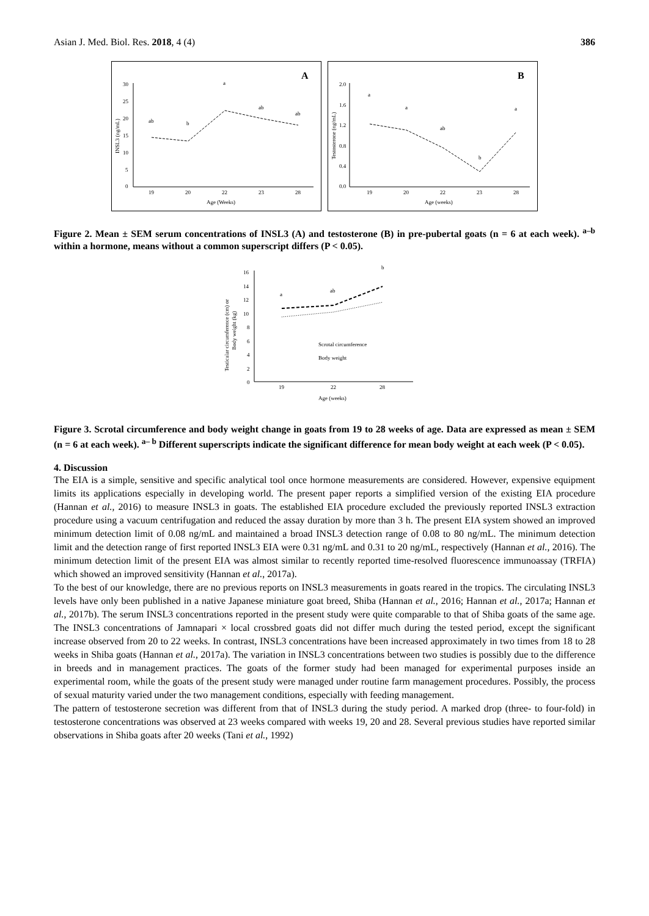Asian J. Med. Biol. Res. 2018, 4 (4)
386
A
30
25
20
15
10
5
0
19
20
22
23
28
Age (Weeks)
ab
b
a
ab
ab
INSL3 (ng/mL)
B
2.0
1.6
1.2
0.8
0.4
0.0
19
20
22
23
28
Age (weeks)
a
a
ab
b
a
Testosterone (ng/mL)
Figure 2. Mean ± SEM serum concentrations of INSL3 (A) and testosterone (B) in pre-pubertal goats (n = 6 at each week). <sup>a–b</sup> within a hormone, means without a common superscript differs (P < 0.05).
16
14
12
10
8
6
4
2
0
19
22
28
Age (weeks)
a
ab
b
Scrotal circumference
Body weight
Testicular circumference (cm) or
Body weight (kg)
Figure 3. Scrotal circumference and body weight change in goats from 19 to 28 weeks of age. Data are expressed as mean ± SEM (n = 6 at each week). <sup>a– b</sup> Different superscripts indicate the significant difference for mean body weight at each week (P < 0.05).
4. Discussion
The EIA is a simple, sensitive and specific analytical tool once hormone measurements are considered. However, expensive equipment limits its applications especially in developing world. The present paper reports a simplified version of the existing EIA procedure (Hannan et al., 2016) to measure INSL3 in goats. The established EIA procedure excluded the previously reported INSL3 extraction procedure using a vacuum centrifugation and reduced the assay duration by more than 3 h. The present EIA system showed an improved minimum detection limit of 0.08 ng/mL and maintained a broad INSL3 detection range of 0.08 to 80 ng/mL. The minimum detection limit and the detection range of first reported INSL3 EIA were 0.31 ng/mL and 0.31 to 20 ng/mL, respectively (Hannan et al., 2016). The minimum detection limit of the present EIA was almost similar to recently reported time-resolved fluorescence immunoassay (TRFIA) which showed an improved sensitivity (Hannan et al., 2017a).
To the best of our knowledge, there are no previous reports on INSL3 measurements in goats reared in the tropics. The circulating INSL3 levels have only been published in a native Japanese miniature goat breed, Shiba (Hannan et al., 2016; Hannan et al., 2017a; Hannan et al., 2017b). The serum INSL3 concentrations reported in the present study were quite comparable to that of Shiba goats of the same age. The INSL3 concentrations of Jamnapari × local crossbred goats did not differ much during the tested period, except the significant increase observed from 20 to 22 weeks. In contrast, INSL3 concentrations have been increased approximately in two times from 18 to 28 weeks in Shiba goats (Hannan et al., 2017a). The variation in INSL3 concentrations between two studies is possibly due to the difference in breeds and in management practices. The goats of the former study had been managed for experimental purposes inside an experimental room, while the goats of the present study were managed under routine farm management procedures. Possibly, the process of sexual maturity varied under the two management conditions, especially with feeding management.
The pattern of testosterone secretion was different from that of INSL3 during the study period. A marked drop (three- to four-fold) in testosterone concentrations was observed at 23 weeks compared with weeks 19, 20 and 28. Several previous studies have reported similar observations in Shiba goats after 20 weeks (Tani et al., 1992)